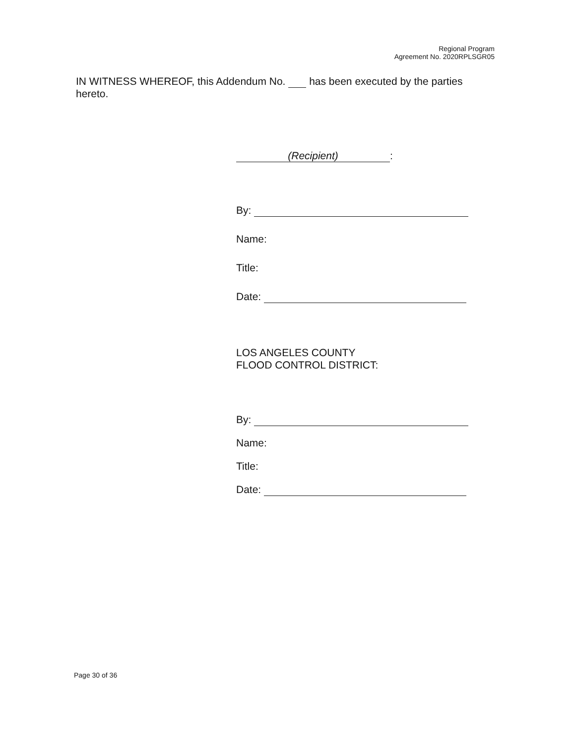Regional Program
Agreement No. 2020RPLSGR05
IN WITNESS WHEREOF, this Addendum No. has been executed by the parties hereto.
(Recipient):
By:
Name:
Title:
Date:
LOS ANGELES COUNTY
FLOOD CONTROL DISTRICT:
By:
Name:
Title:
Date:
Page 30 of 36